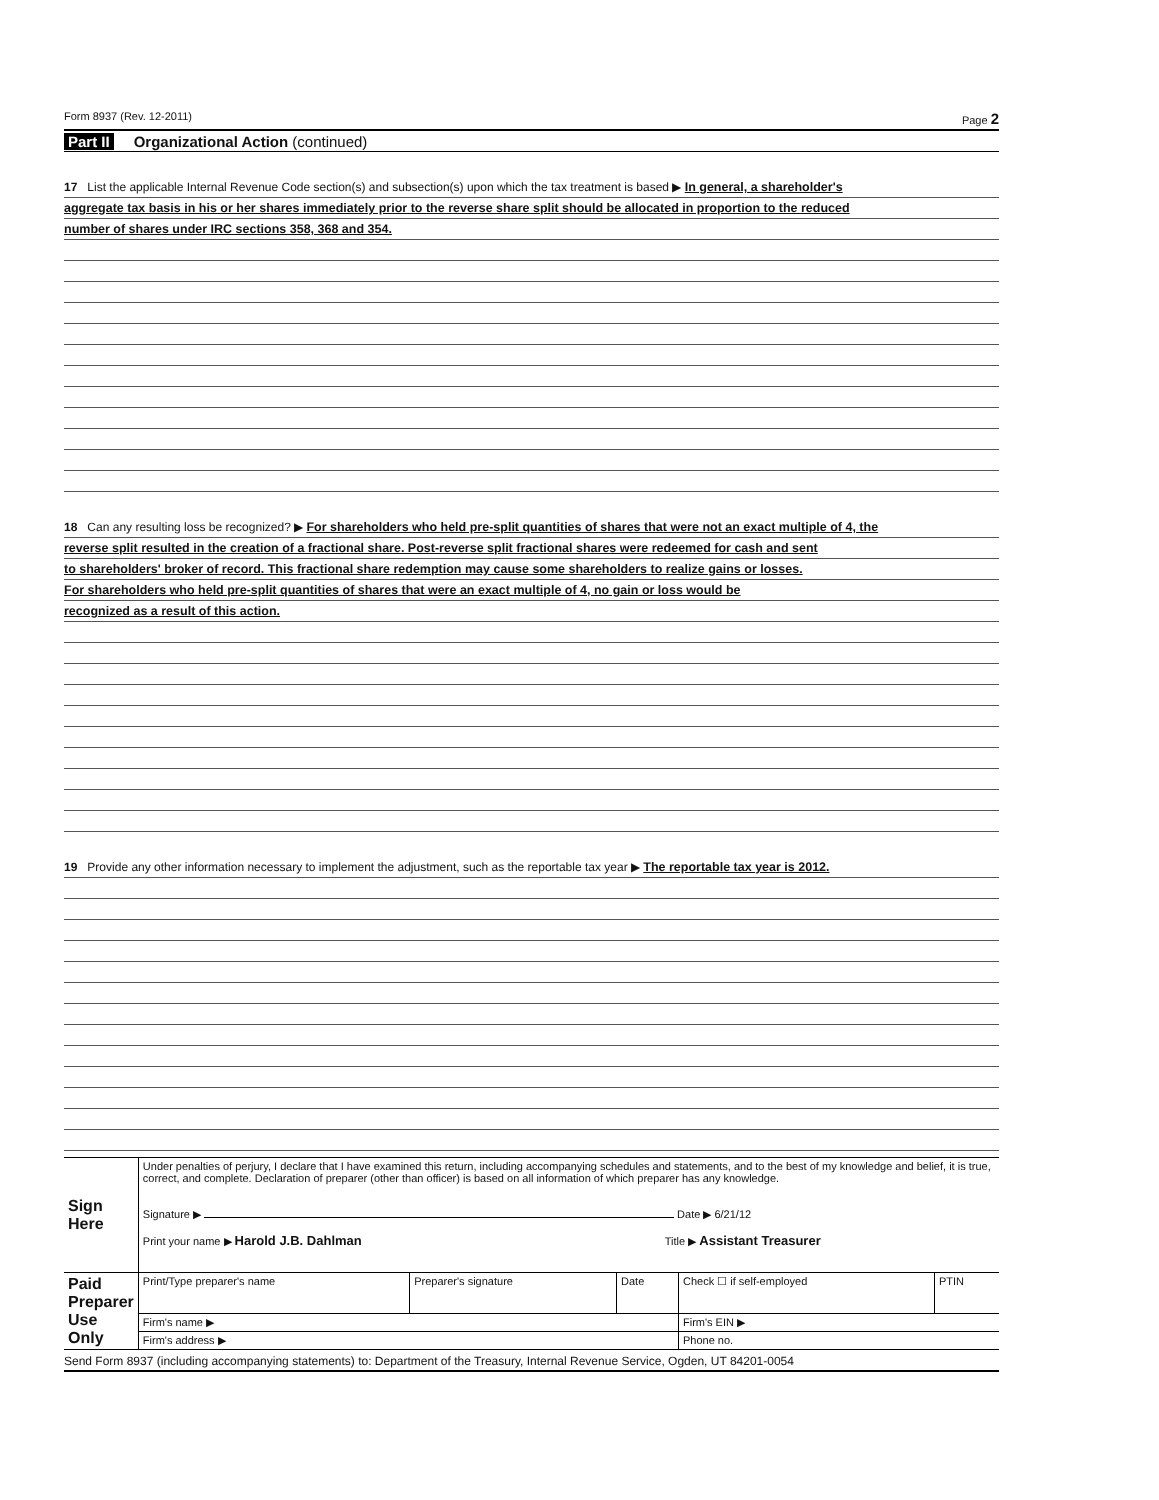Form 8937 (Rev. 12-2011) Page 2
Part II Organizational Action (continued)
17 List the applicable Internal Revenue Code section(s) and subsection(s) upon which the tax treatment is based ▶ In general, a shareholder's
aggregate tax basis in his or her shares immediately prior to the reverse share split should be allocated in proportion to the reduced
number of shares under IRC sections 358, 368 and 354.
18 Can any resulting loss be recognized? ▶ For shareholders who held pre-split quantities of shares that were not an exact multiple of 4, the
reverse split resulted in the creation of a fractional share. Post-reverse split fractional shares were redeemed for cash and sent
to shareholders' broker of record. This fractional share redemption may cause some shareholders to realize gains or losses.
For shareholders who held pre-split quantities of shares that were an exact multiple of 4, no gain or loss would be
recognized as a result of this action.
19 Provide any other information necessary to implement the adjustment, such as the reportable tax year ▶ The reportable tax year is 2012.
| Sign Here | Under penalties of perjury, I declare that I have examined this return, including accompanying schedules and statements, and to the best of my knowledge and belief, it is true, correct, and complete. Declaration of preparer (other than officer) is based on all information of which preparer has any knowledge. Signature ▶ Date ▶ 6/21/12 Print your name ▶ Harold J.B. Dahlman Title ▶ Assistant Treasurer | | | | |
| Paid Preparer Use Only | Print/Type preparer's name | Preparer's signature | Date | Check ☐ if self-employed | PTIN |
| | Firm's name ▶ | | | Firm's EIN ▶ | |
| | Firm's address ▶ | | | Phone no. | |
Send Form 8937 (including accompanying statements) to: Department of the Treasury, Internal Revenue Service, Ogden, UT 84201-0054